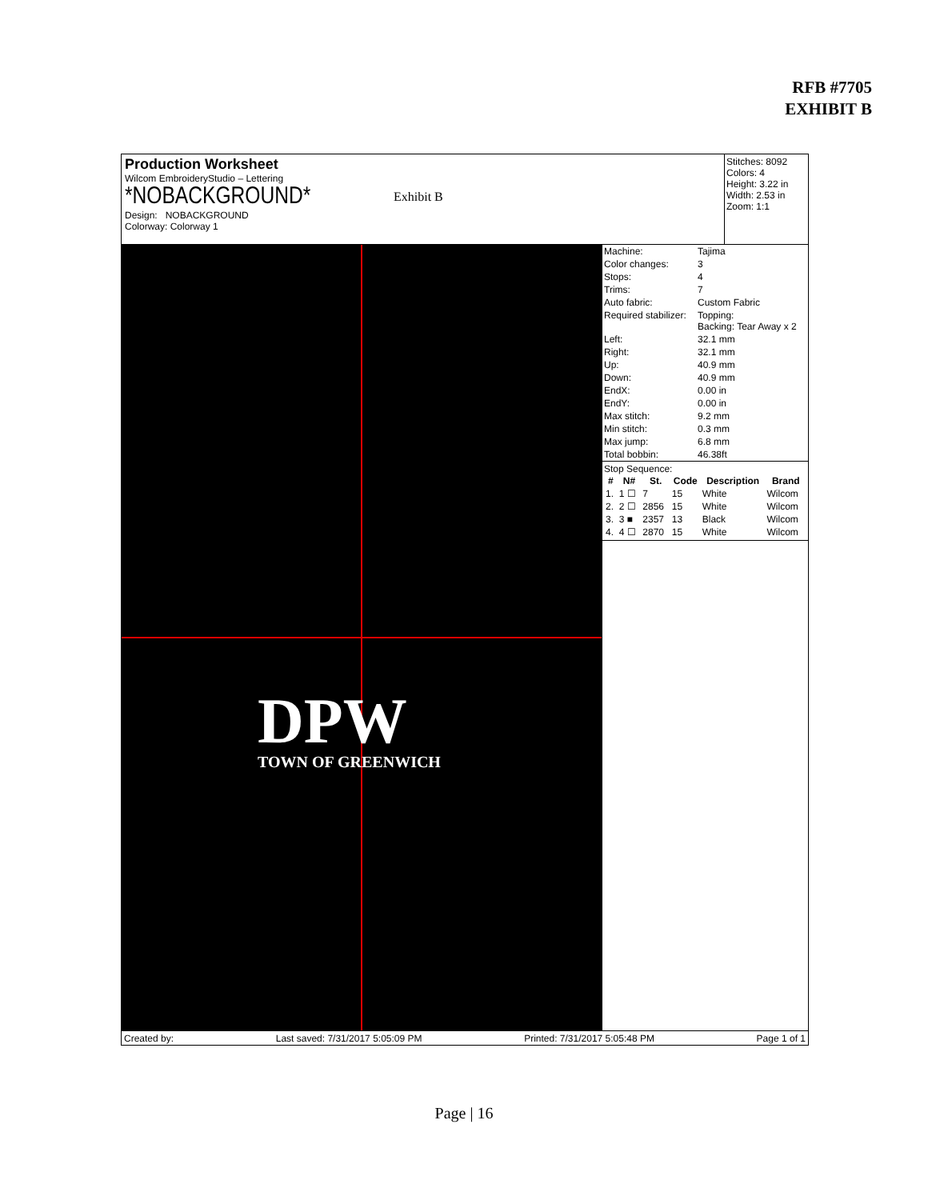RFB #7705
EXHIBIT B
Production Worksheet
Wilcom EmbroideryStudio – Lettering
*NOBACKGROUND*
Design: NOBACKGROUND
Colorway: Colorway 1
Exhibit B
Stitches: 8092
Colors: 4
Height: 3.22 in
Width: 2.53 in
Zoom: 1:1
DPW
TOWN OF GREENWICH
| Machine: | Tajima |
| Color changes: | 3 |
| Stops: | 4 |
| Trims: | 7 |
| Auto fabric: | Custom Fabric |
| Required stabilizer: | Topping: Backing: Tear Away x 2 |
| Left: | 32.1 mm |
| Right: | 32.1 mm |
| Up: | 40.9 mm |
| Down: | 40.9 mm |
| EndX: | 0.00 in |
| EndY: | 0.00 in |
| Max stitch: | 9.2 mm |
| Min stitch: | 0.3 mm |
| Max jump: | 6.8 mm |
| Total bobbin: | 46.38ft |
Stop Sequence:
| # | N# | St. | Code | Description | Brand |
| --- | --- | --- | --- | --- | --- |
| 1. | 1 ☐ | 7 | 15 | White | Wilcom |
| 2. | 2 ☐ | 2856 | 15 | White | Wilcom |
| 3. | 3 ■ | 2357 | 13 | Black | Wilcom |
| 4. | 4 ☐ | 2870 | 15 | White | Wilcom |
Created by: Last saved: 7/31/2017 5:05:09 PM Printed: 7/31/2017 5:05:48 PM Page 1 of 1
Page | 16